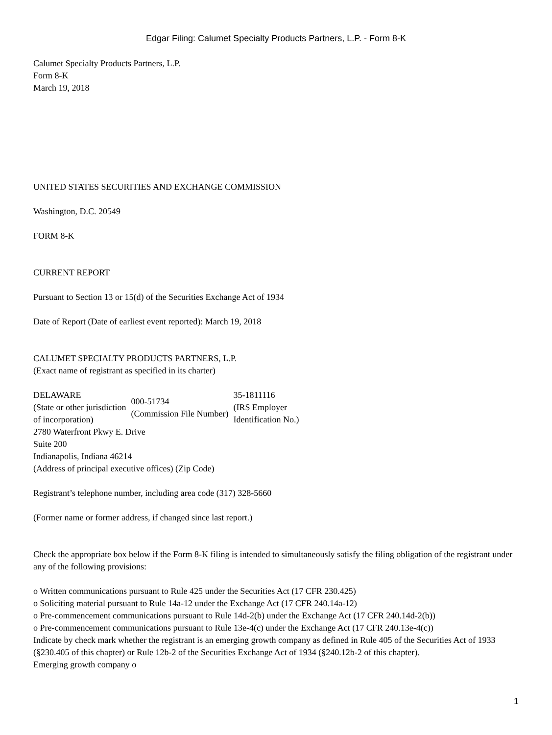Edgar Filing: Calumet Specialty Products Partners, L.P. - Form 8-K
Calumet Specialty Products Partners, L.P.
Form 8-K
March 19, 2018
UNITED STATES SECURITIES AND EXCHANGE COMMISSION
Washington, D.C. 20549
FORM 8-K
CURRENT REPORT
Pursuant to Section 13 or 15(d) of the Securities Exchange Act of 1934
Date of Report (Date of earliest event reported): March 19, 2018
CALUMET SPECIALTY PRODUCTS PARTNERS, L.P.
(Exact name of registrant as specified in its charter)
| DELAWARE (State or other jurisdiction of incorporation) | 000-51734 (Commission File Number) | 35-1811116 (IRS Employer Identification No.) |
2780 Waterfront Pkwy E. Drive
Suite 200
Indianapolis, Indiana 46214
(Address of principal executive offices) (Zip Code)
Registrant’s telephone number, including area code (317) 328-5660
(Former name or former address, if changed since last report.)
Check the appropriate box below if the Form 8-K filing is intended to simultaneously satisfy the filing obligation of the registrant under any of the following provisions:
o Written communications pursuant to Rule 425 under the Securities Act (17 CFR 230.425)
o Soliciting material pursuant to Rule 14a-12 under the Exchange Act (17 CFR 240.14a-12)
o Pre-commencement communications pursuant to Rule 14d-2(b) under the Exchange Act (17 CFR 240.14d-2(b))
o Pre-commencement communications pursuant to Rule 13e-4(c) under the Exchange Act (17 CFR 240.13e-4(c))
Indicate by check mark whether the registrant is an emerging growth company as defined in Rule 405 of the Securities Act of 1933 (§230.405 of this chapter) or Rule 12b-2 of the Securities Exchange Act of 1934 (§240.12b-2 of this chapter).
Emerging growth company o
1